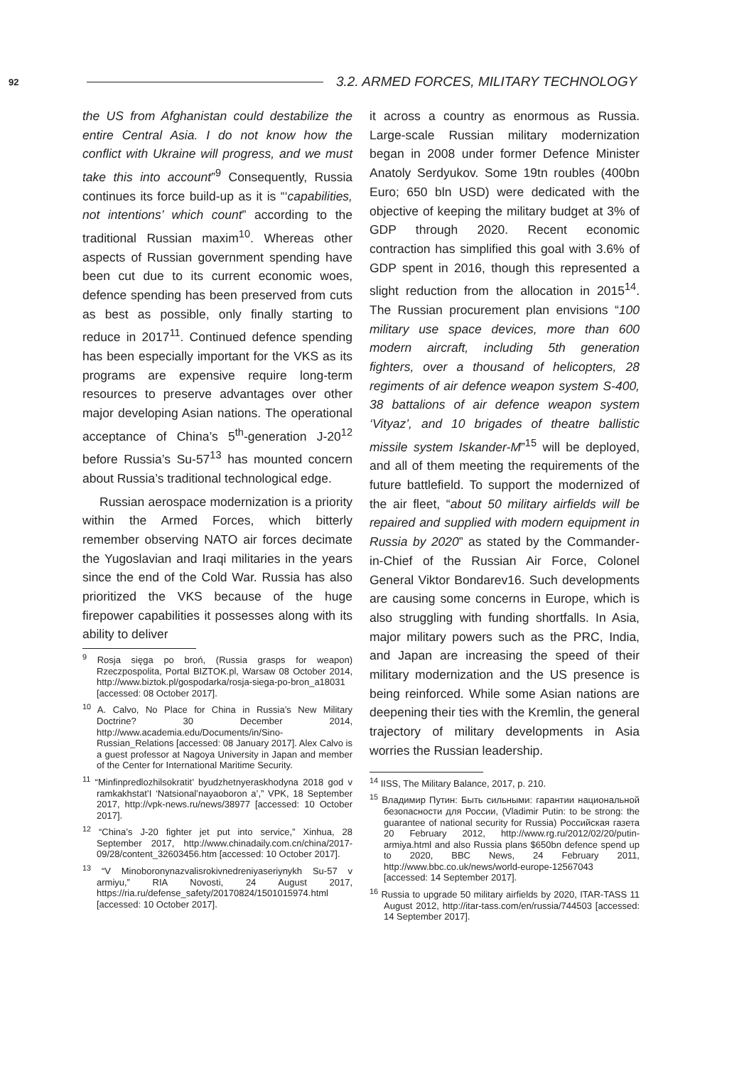92 3.2. ARMED FORCES, MILITARY TECHNOLOGY
the US from Afghanistan could destabilize the entire Central Asia. I do not know how the conflict with Ukraine will progress, and we must take this into account”<sup>9</sup> Consequently, Russia continues its force build-up as it is “‘capabilities, not intentions’ which count” according to the traditional Russian maxim<sup>10</sup>. Whereas other aspects of Russian government spending have been cut due to its current economic woes, defence spending has been preserved from cuts as best as possible, only finally starting to reduce in 2017<sup>11</sup>. Continued defence spending has been especially important for the VKS as its programs are expensive require long-term resources to preserve advantages over other major developing Asian nations. The operational acceptance of China’s 5<sup>th</sup>-generation J-20<sup>12</sup> before Russia’s Su-57<sup>13</sup> has mounted concern about Russia’s traditional technological edge.
Russian aerospace modernization is a priority within the Armed Forces, which bitterly remember observing NATO air forces decimate the Yugoslavian and Iraqi militaries in the years since the end of the Cold War. Russia has also prioritized the VKS because of the huge firepower capabilities it possesses along with its ability to deliver
<sup>9</sup> Rosja sięga po broń, (Russia grasps for weapon) Rzeczpospolita, Portal BIZTOK.pl, Warsaw 08 October 2014, http://www.biztok.pl/gospodarka/rosja-siega-po-bron_a18031 [accessed: 08 October 2017].
<sup>10</sup> A. Calvo, No Place for China in Russia’s New Military Doctrine? 30 December 2014, http://www.academia.edu/Documents/in/Sino-Russian_Relations [accessed: 08 January 2017]. Alex Calvo is a guest professor at Nagoya University in Japan and member of the Center for International Maritime Security.
<sup>11</sup> “Minfinpredlozhilsokratit’ byudzhetnyeraskhodyna 2018 god v ramkakhstat’I ‘Natsional’nayaoboron a’,” VPK, 18 September 2017, http://vpk-news.ru/news/38977 [accessed: 10 October 2017].
<sup>12</sup> “China’s J-20 fighter jet put into service,” Xinhua, 28 September 2017, http://www.chinadaily.com.cn/china/2017-09/28/content_32603456.htm [accessed: 10 October 2017].
<sup>13</sup> “V Minoboronynazvalisrokivnedreniyaseriynykh Su-57 v armiyu,” RIA Novosti, 24 August 2017, https://ria.ru/defense_safety/20170824/1501015974.html [accessed: 10 October 2017].
it across a country as enormous as Russia. Large-scale Russian military modernization began in 2008 under former Defence Minister Anatoly Serdyukov. Some 19tn roubles (400bn Euro; 650 bln USD) were dedicated with the objective of keeping the military budget at 3% of GDP through 2020. Recent economic contraction has simplified this goal with 3.6% of GDP spent in 2016, though this represented a slight reduction from the allocation in 2015<sup>14</sup>. The Russian procurement plan envisions “100 military use space devices, more than 600 modern aircraft, including 5th generation fighters, over a thousand of helicopters, 28 regiments of air defence weapon system S-400, 38 battalions of air defence weapon system ‘Vityaz’, and 10 brigades of theatre ballistic missile system Iskander-M”<sup>15</sup> will be deployed, and all of them meeting the requirements of the future battlefield. To support the modernized of the air fleet, “about 50 military airfields will be repaired and supplied with modern equipment in Russia by 2020” as stated by the Commander-in-Chief of the Russian Air Force, Colonel General Viktor Bondarev16. Such developments are causing some concerns in Europe, which is also struggling with funding shortfalls. In Asia, major military powers such as the PRC, India, and Japan are increasing the speed of their military modernization and the US presence is being reinforced. While some Asian nations are deepening their ties with the Kremlin, the general trajectory of military developments in Asia worries the Russian leadership.
<sup>14</sup> IISS, The Military Balance, 2017, p. 210.
<sup>15</sup> Владимир Путин: Быть сильными: гарантии национальной безопасности для России, (Vladimir Putin: to be strong: the guarantee of national security for Russia) Российская газета 20 February 2012, http://www.rg.ru/2012/02/20/putin-armiya.html and also Russia plans $650bn defence spend up to 2020, BBC News, 24 February 2011, http://www.bbc.co.uk/news/world-europe-12567043 [accessed: 14 September 2017].
<sup>16</sup> Russia to upgrade 50 military airfields by 2020, ITAR-TASS 11 August 2012, http://itar-tass.com/en/russia/744503 [accessed: 14 September 2017].